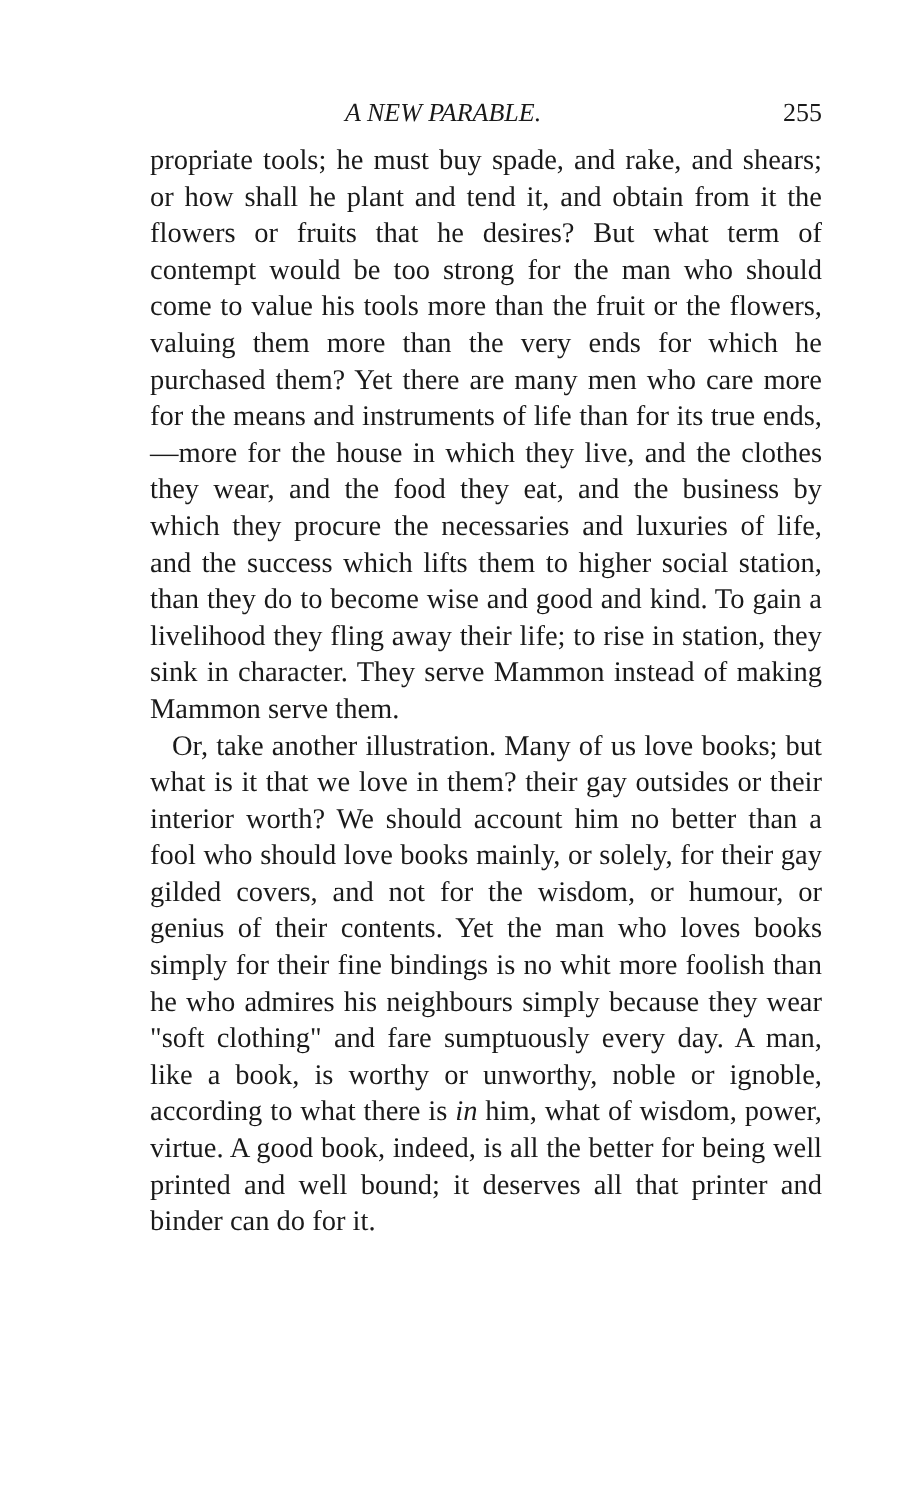A NEW PARABLE. 255
propriate tools; he must buy spade, and rake, and shears; or how shall he plant and tend it, and obtain from it the flowers or fruits that he desires? But what term of contempt would be too strong for the man who should come to value his tools more than the fruit or the flowers, valuing them more than the very ends for which he purchased them? Yet there are many men who care more for the means and instruments of life than for its true ends,—more for the house in which they live, and the clothes they wear, and the food they eat, and the business by which they procure the necessaries and luxuries of life, and the success which lifts them to higher social station, than they do to become wise and good and kind. To gain a livelihood they fling away their life; to rise in station, they sink in character. They serve Mammon instead of making Mammon serve them.
Or, take another illustration. Many of us love books; but what is it that we love in them? their gay outsides or their interior worth? We should account him no better than a fool who should love books mainly, or solely, for their gay gilded covers, and not for the wisdom, or humour, or genius of their contents. Yet the man who loves books simply for their fine bindings is no whit more foolish than he who admires his neighbours simply because they wear "soft clothing" and fare sumptuously every day. A man, like a book, is worthy or unworthy, noble or ignoble, according to what there is in him, what of wisdom, power, virtue. A good book, indeed, is all the better for being well printed and well bound; it deserves all that printer and binder can do for it.